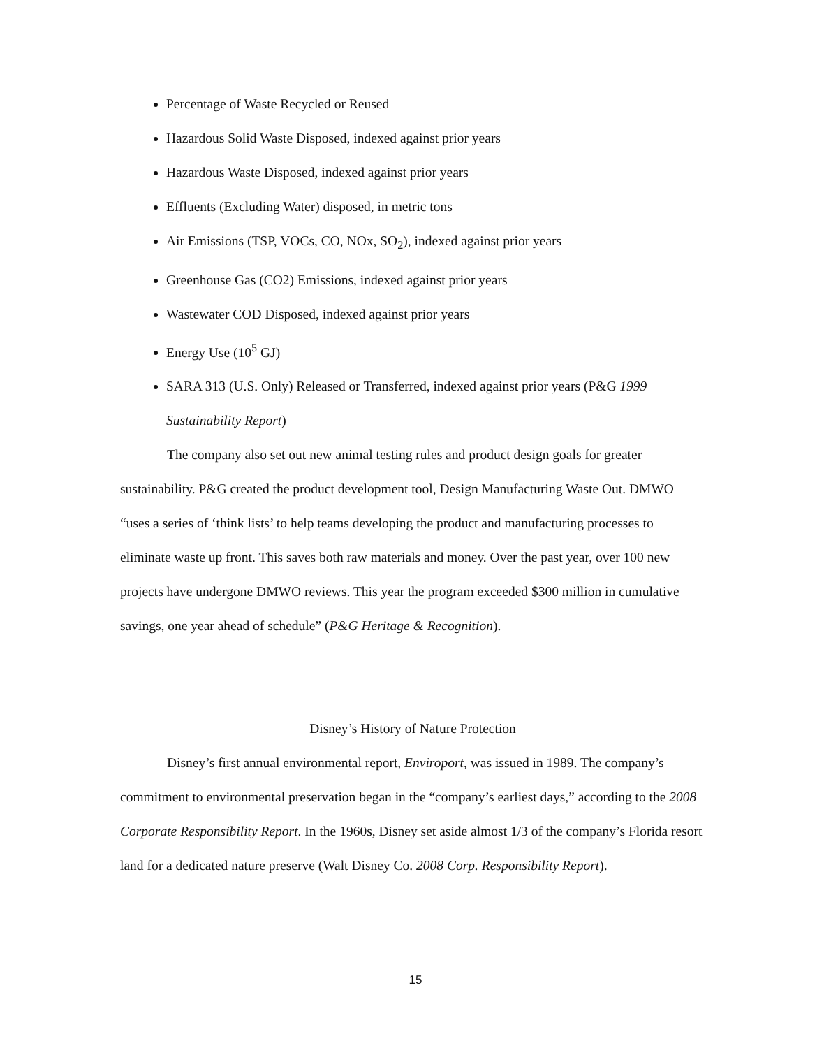Percentage of Waste Recycled or Reused
Hazardous Solid Waste Disposed, indexed against prior years
Hazardous Waste Disposed, indexed against prior years
Effluents (Excluding Water) disposed, in metric tons
Air Emissions (TSP, VOCs, CO, NOx, SO<sub>2</sub>), indexed against prior years
Greenhouse Gas (CO2) Emissions, indexed against prior years
Wastewater COD Disposed, indexed against prior years
Energy Use (10<sup>5</sup> GJ)
SARA 313 (U.S. Only) Released or Transferred, indexed against prior years (P&G 1999 Sustainability Report)
The company also set out new animal testing rules and product design goals for greater sustainability. P&G created the product development tool, Design Manufacturing Waste Out. DMWO “uses a series of ‘think lists’ to help teams developing the product and manufacturing processes to eliminate waste up front. This saves both raw materials and money. Over the past year, over 100 new projects have undergone DMWO reviews. This year the program exceeded $300 million in cumulative savings, one year ahead of schedule” (P&G Heritage & Recognition).
Disney’s History of Nature Protection
Disney’s first annual environmental report, Enviroport, was issued in 1989. The company’s commitment to environmental preservation began in the “company’s earliest days,” according to the 2008 Corporate Responsibility Report. In the 1960s, Disney set aside almost 1/3 of the company’s Florida resort land for a dedicated nature preserve (Walt Disney Co. 2008 Corp. Responsibility Report).
15